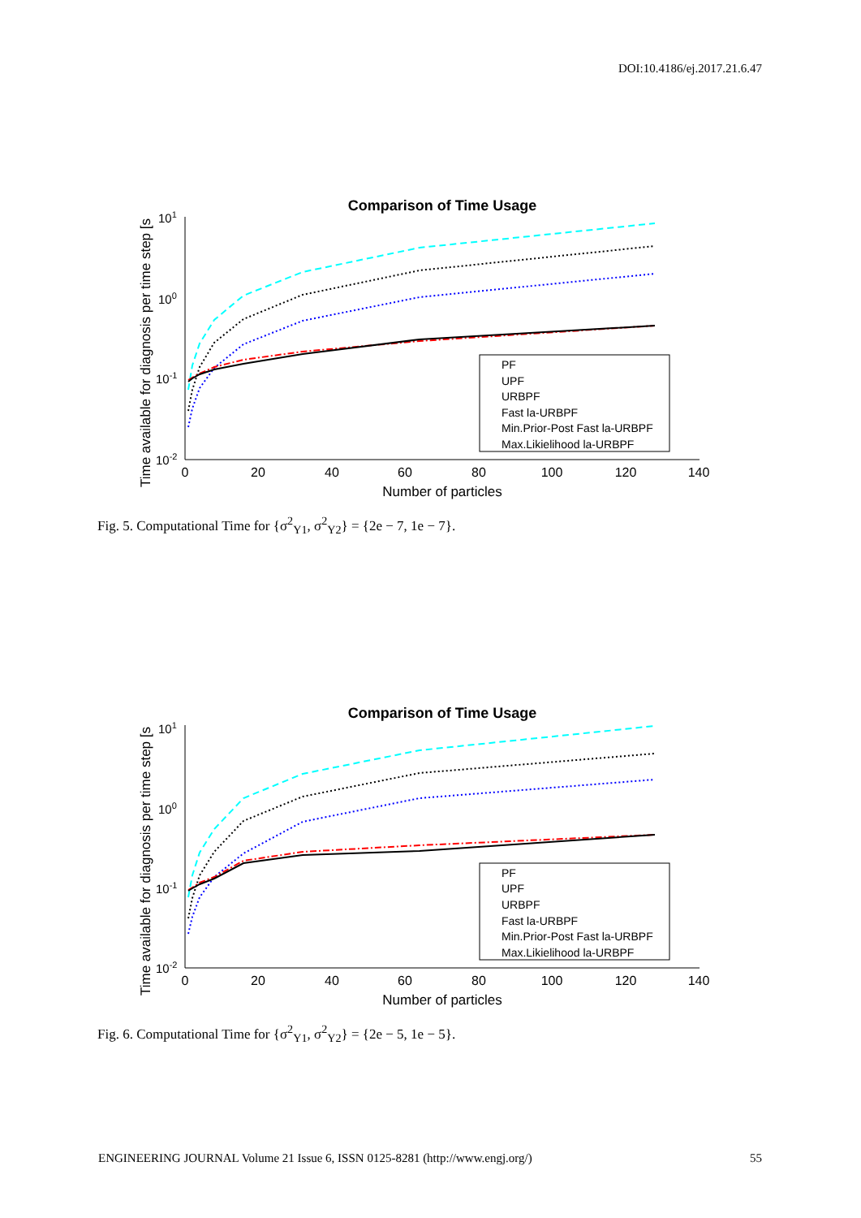DOI:10.4186/ej.2017.21.6.47
Comparison of Time Usage
Time available for diagnosis per time step [s
101
100
10-1
10-2
0
20
40
60
80
100
120
140
Number of particles
PF
UPF
URBPF
Fast la-URBPF
Min.Prior-Post Fast la-URBPF
Max.Likielihood la-URBPF
Fig. 5. Computational Time for {σ<sup>2</sup><sub>Y1</sub>, σ<sup>2</sup><sub>Y2</sub>} = {2e − 7, 1e − 7}.
Comparison of Time Usage
Time available for diagnosis per time step [s
101
100
10-1
10-2
0
20
40
60
80
100
120
140
Number of particles
PF
UPF
URBPF
Fast la-URBPF
Min.Prior-Post Fast la-URBPF
Max.Likielihood la-URBPF
Fig. 6. Computational Time for {σ<sup>2</sup><sub>Y1</sub>, σ<sup>2</sup><sub>Y2</sub>} = {2e − 5, 1e − 5}.
ENGINEERING JOURNAL Volume 21 Issue 6, ISSN 0125-8281 (http://www.engj.org/) 55